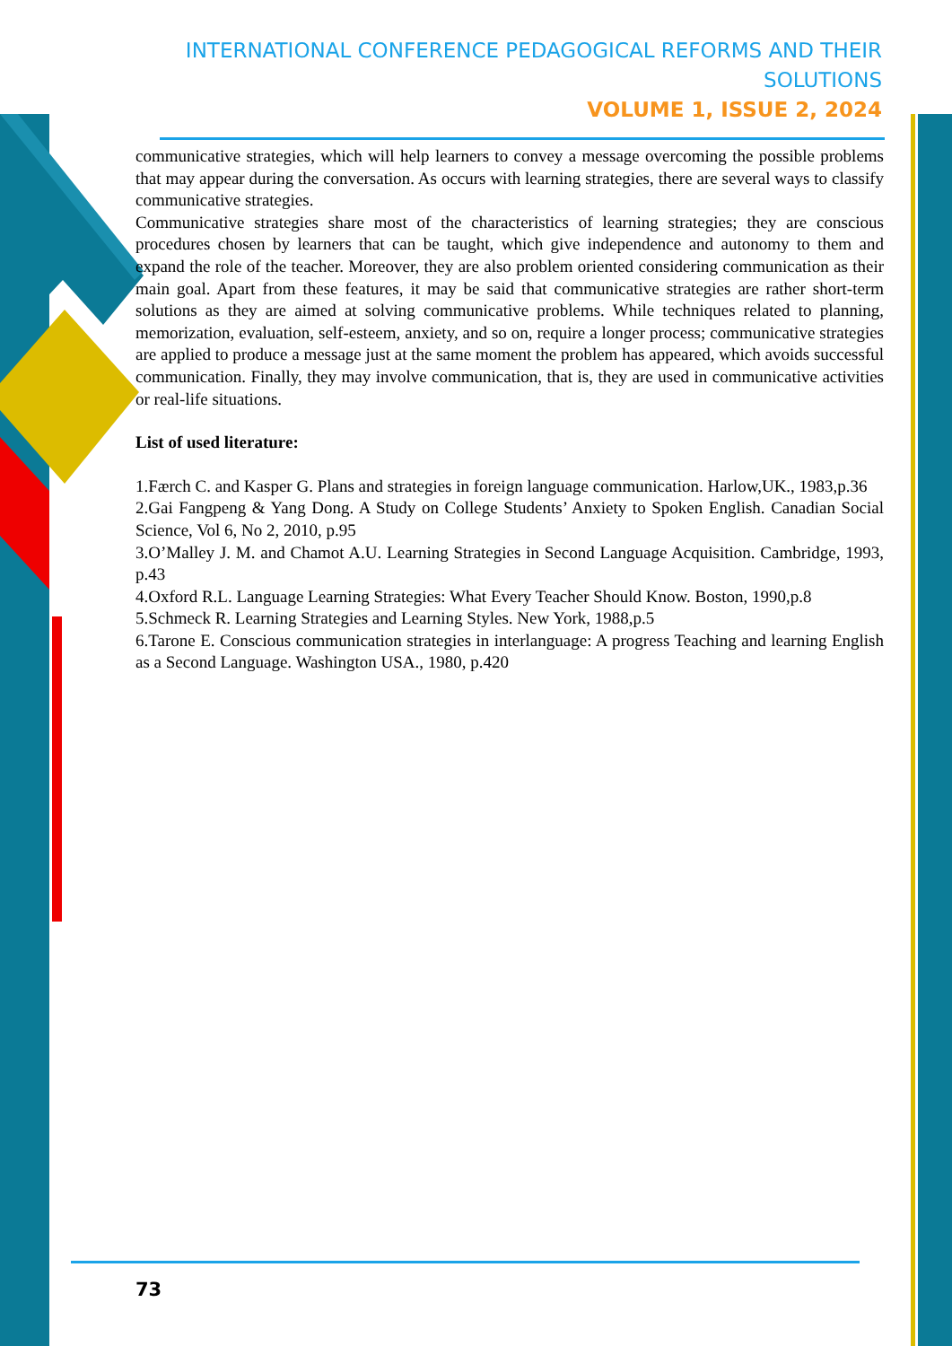INTERNATIONAL CONFERENCE PEDAGOGICAL REFORMS AND THEIR SOLUTIONS
VOLUME 1, ISSUE 2, 2024
communicative strategies, which will help learners to convey a message overcoming the possible problems that may appear during the conversation. As occurs with learning strategies, there are several ways to classify communicative strategies.
Communicative strategies share most of the characteristics of learning strategies; they are conscious procedures chosen by learners that can be taught, which give independence and autonomy to them and expand the role of the teacher. Moreover, they are also problem oriented considering communication as their main goal. Apart from these features, it may be said that communicative strategies are rather short-term solutions as they are aimed at solving communicative problems. While techniques related to planning, memorization, evaluation, self-esteem, anxiety, and so on, require a longer process; communicative strategies are applied to produce a message just at the same moment the problem has appeared, which avoids successful communication. Finally, they may involve communication, that is, they are used in communicative activities or real-life situations.
List of used literature:
1.Færch C. and Kasper G. Plans and strategies in foreign language communication. Harlow,UK., 1983,p.36
2.Gai Fangpeng & Yang Dong. A Study on College Students’ Anxiety to Spoken English. Canadian Social Science, Vol 6, No 2, 2010, p.95
3.O’Malley J. M. and Chamot A.U. Learning Strategies in Second Language Acquisition. Cambridge, 1993, p.43
4.Oxford R.L. Language Learning Strategies: What Every Teacher Should Know. Boston, 1990,p.8
5.Schmeck R. Learning Strategies and Learning Styles. New York, 1988,p.5
6.Tarone E. Conscious communication strategies in interlanguage: A progress Teaching and learning English as a Second Language. Washington USA., 1980, p.420
73